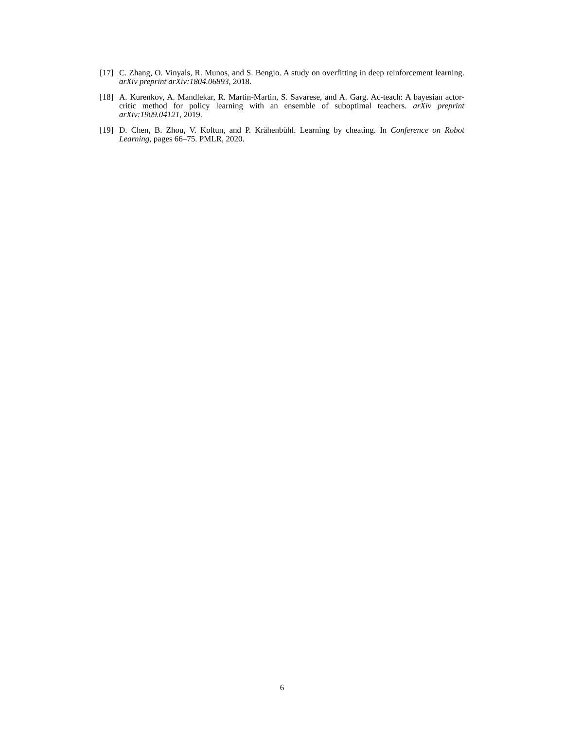[17]
C. Zhang, O. Vinyals, R. Munos, and S. Bengio. A study on overfitting in deep reinforcement learning. arXiv preprint arXiv:1804.06893, 2018.
[18]
A. Kurenkov, A. Mandlekar, R. Martin-Martin, S. Savarese, and A. Garg. Ac-teach: A bayesian actor-critic method for policy learning with an ensemble of suboptimal teachers. arXiv preprint arXiv:1909.04121, 2019.
[19]
D. Chen, B. Zhou, V. Koltun, and P. Krähenbühl. Learning by cheating. In Conference on Robot Learning, pages 66–75. PMLR, 2020.
6